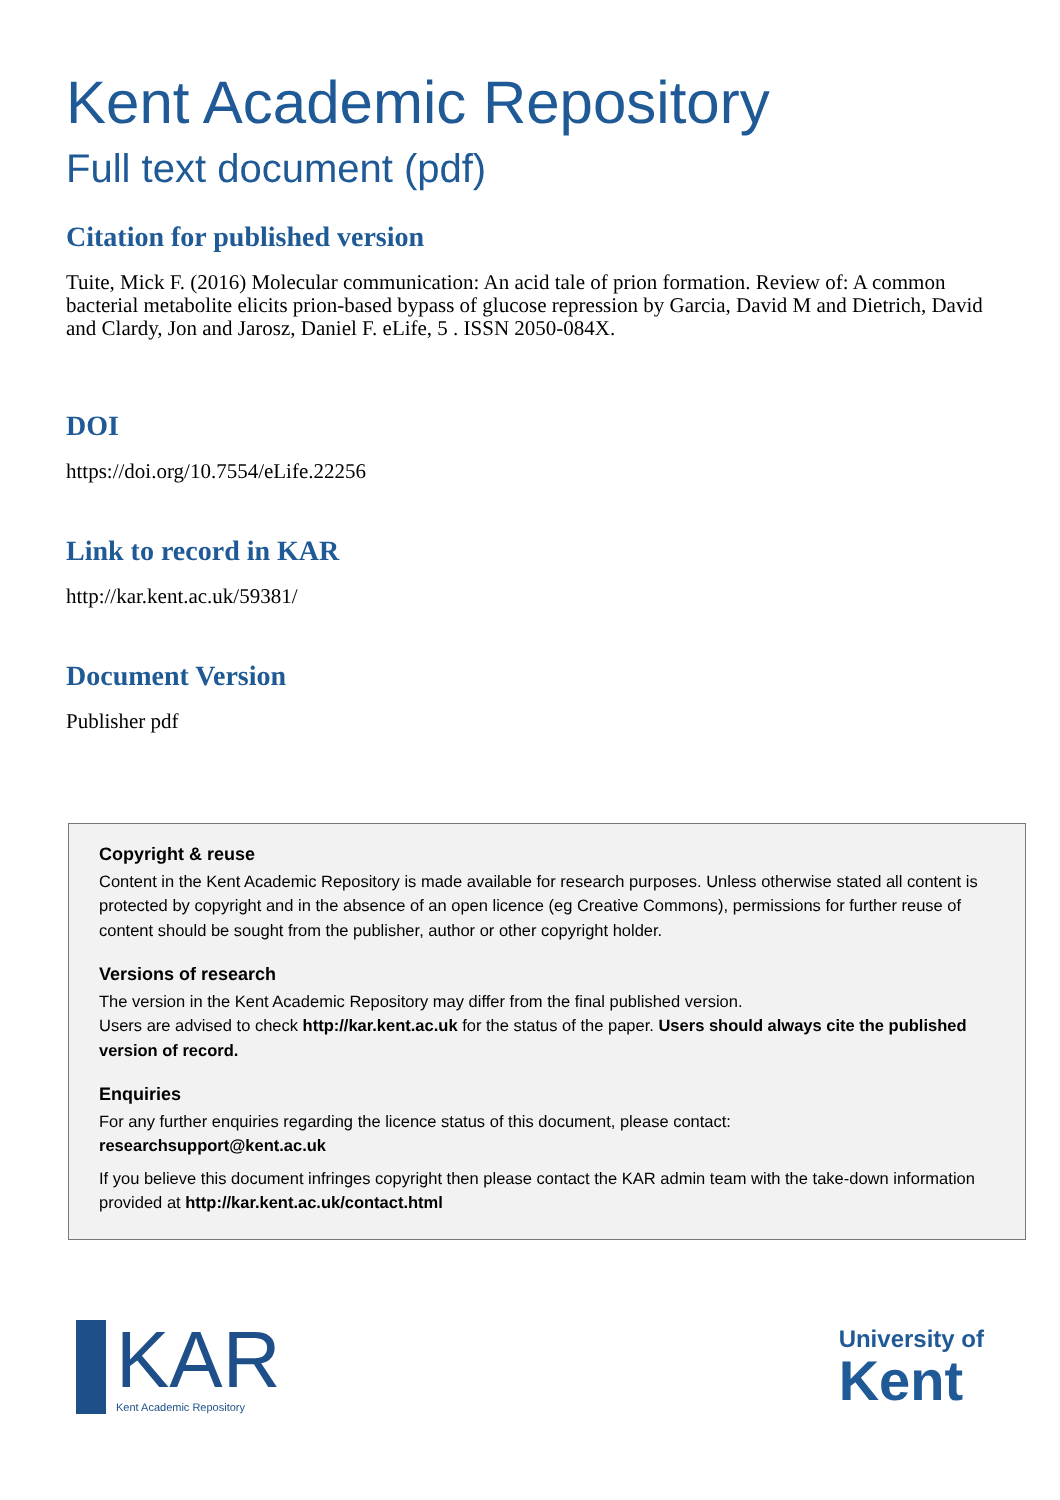Kent Academic Repository
Full text document (pdf)
Citation for published version
Tuite, Mick F. (2016) Molecular communication: An acid tale of prion formation. Review of: A common bacterial metabolite elicits prion-based bypass of glucose repression by Garcia, David M and Dietrich, David and Clardy, Jon and Jarosz, Daniel F. eLife, 5 . ISSN 2050-084X.
DOI
https://doi.org/10.7554/eLife.22256
Link to record in KAR
http://kar.kent.ac.uk/59381/
Document Version
Publisher pdf
Copyright & reuse
Content in the Kent Academic Repository is made available for research purposes. Unless otherwise stated all content is protected by copyright and in the absence of an open licence (eg Creative Commons), permissions for further reuse of content should be sought from the publisher, author or other copyright holder.
Versions of research
The version in the Kent Academic Repository may differ from the final published version.
Users are advised to check http://kar.kent.ac.uk for the status of the paper. Users should always cite the published version of record.
Enquiries
For any further enquiries regarding the licence status of this document, please contact:
researchsupport@kent.ac.uk
If you believe this document infringes copyright then please contact the KAR admin team with the take-down information provided at http://kar.kent.ac.uk/contact.html
KAR
Kent Academic Repository
University of
Kent